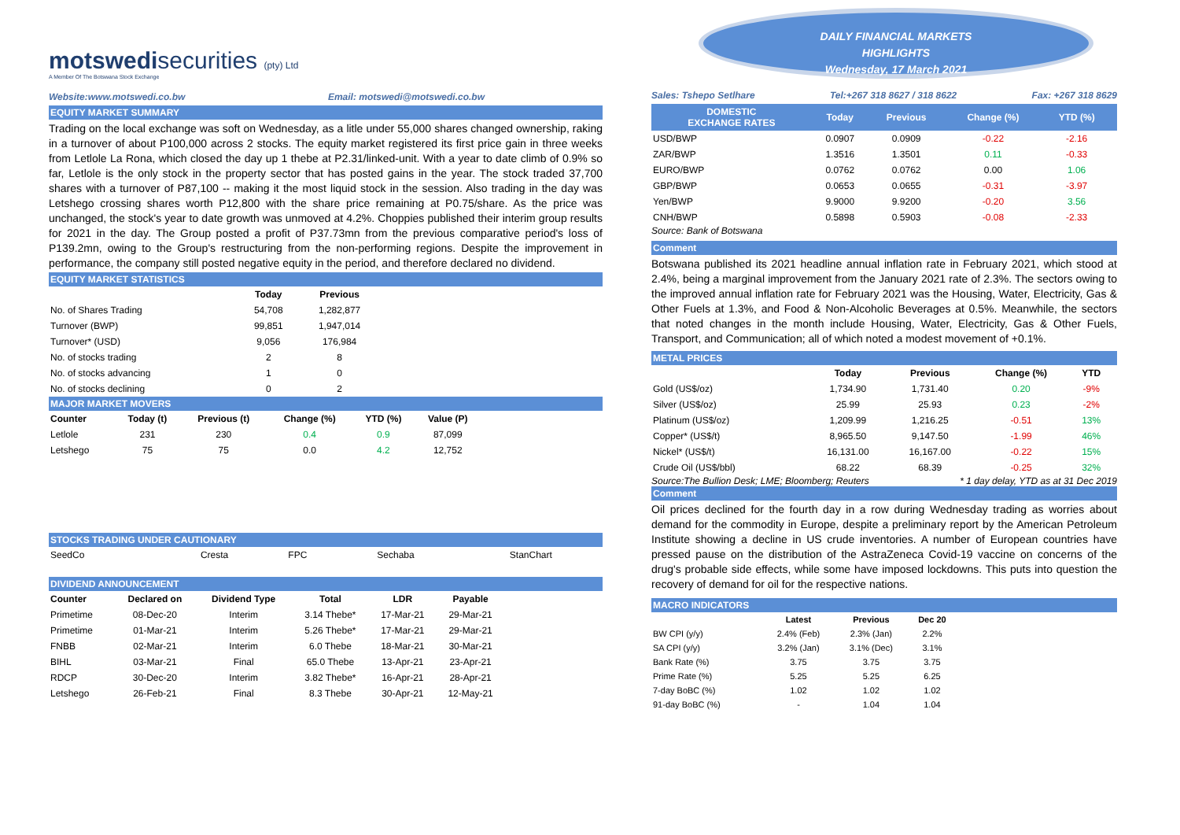motswedisecurities (pty) Ltd
A Member Of The Botswana Stock Exchange
Website:www.motswedi.co.bw Email: motswedi@motswedi.co.bw
EQUITY MARKET SUMMARY
Trading on the local exchange was soft on Wednesday, as a litle under 55,000 shares changed ownership, raking in a turnover of about P100,000 across 2 stocks. The equity market registered its first price gain in three weeks from Letlole La Rona, which closed the day up 1 thebe at P2.31/linked-unit. With a year to date climb of 0.9% so far, Letlole is the only stock in the property sector that has posted gains in the year. The stock traded 37,700 shares with a turnover of P87,100 -- making it the most liquid stock in the session. Also trading in the day was Letshego crossing shares worth P12,800 with the share price remaining at P0.75/share. As the price was unchanged, the stock's year to date growth was unmoved at 4.2%. Choppies published their interim group results for 2021 in the day. The Group posted a profit of P37.73mn from the previous comparative period's loss of P139.2mn, owing to the Group's restructuring from the non-performing regions. Despite the improvement in performance, the company still posted negative equity in the period, and therefore declared no dividend.
EQUITY MARKET STATISTICS
| | Today | Previous |
| --- | --- | --- |
| No. of Shares Trading | 54,708 | 1,282,877 |
| Turnover (BWP) | 99,851 | 1,947,014 |
| Turnover* (USD) | 9,056 | 176,984 |
| No. of stocks trading | 2 | 8 |
| No. of stocks advancing | 1 | 0 |
| No. of stocks declining | 0 | 2 |
MAJOR MARKET MOVERS
| Counter | Today (t) | Previous (t) | Change (%) | YTD (%) | Value (P) | |
| --- | --- | --- | --- | --- | --- | --- |
| Letlole | 231 | 230 | 0.4 | 0.9 | 87,099 | |
| Letshego | 75 | 75 | 0.0 | 4.2 | 12,752 | |
STOCKS TRADING UNDER CAUTIONARY
| SeedCo | Cresta | FPC | Sechaba | StanChart |
DIVIDEND ANNOUNCEMENT
| Counter | Declared on | Dividend Type | Total | LDR | Payable | |
| --- | --- | --- | --- | --- | --- | --- |
| Primetime | 08-Dec-20 | Interim | 3.14 Thebe* | 17-Mar-21 | 29-Mar-21 | |
| Primetime | 01-Mar-21 | Interim | 5.26 Thebe* | 17-Mar-21 | 29-Mar-21 | |
| FNBB | 02-Mar-21 | Interim | 6.0 Thebe | 18-Mar-21 | 30-Mar-21 | |
| BIHL | 03-Mar-21 | Final | 65.0 Thebe | 13-Apr-21 | 23-Apr-21 | |
| RDCP | 30-Dec-20 | Interim | 3.82 Thebe* | 16-Apr-21 | 28-Apr-21 | |
| Letshego | 26-Feb-21 | Final | 8.3 Thebe | 30-Apr-21 | 12-May-21 | |
DAILY FINANCIAL MARKETS
HIGHLIGHTS
Wednesday, 17 March 2021
Sales: Tshepo Setlhare Tel:+267 318 8627 / 318 8622 Fax: +267 318 8629
| DOMESTIC EXCHANGE RATES | Today | Previous | Change (%) | YTD (%) | |
| --- | --- | --- | --- | --- | --- |
| USD/BWP | 0.0907 | 0.0909 | -0.22 | -2.16 | |
| ZAR/BWP | 1.3516 | 1.3501 | 0.11 | -0.33 | |
| EURO/BWP | 0.0762 | 0.0762 | 0.00 | 1.06 | |
| GBP/BWP | 0.0653 | 0.0655 | -0.31 | -3.97 | |
| Yen/BWP | 9.9000 | 9.9200 | -0.20 | 3.56 | |
| CNH/BWP | 0.5898 | 0.5903 | -0.08 | -2.33 | |
Source: Bank of Botswana
Comment
Botswana published its 2021 headline annual inflation rate in February 2021, which stood at 2.4%, being a marginal improvement from the January 2021 rate of 2.3%. The sectors owing to the improved annual inflation rate for February 2021 was the Housing, Water, Electricity, Gas & Other Fuels at 1.3%, and Food & Non-Alcoholic Beverages at 0.5%. Meanwhile, the sectors that noted changes in the month include Housing, Water, Electricity, Gas & Other Fuels, Transport, and Communication; all of which noted a modest movement of +0.1%.
METAL PRICES
| | Today | Previous | Change (%) | YTD | |
| --- | --- | --- | --- | --- | --- |
| Gold (US$/oz) | 1,734.90 | 1,731.40 | 0.20 | -9% | |
| Silver (US$/oz) | 25.99 | 25.93 | 0.23 | -2% | |
| Platinum (US$/oz) | 1,209.99 | 1,216.25 | -0.51 | 13% | |
| Copper* (US$/t) | 8,965.50 | 9,147.50 | -1.99 | 46% | |
| Nickel* (US$/t) | 16,131.00 | 16,167.00 | -0.22 | 15% | |
| Crude Oil (US$/bbl) | 68.22 | 68.39 | -0.25 | 32% | |
Source:The Bullion Desk; LME; Bloomberg; Reuters * 1 day delay, YTD as at 31 Dec 2019
Comment
Oil prices declined for the fourth day in a row during Wednesday trading as worries about demand for the commodity in Europe, despite a preliminary report by the American Petroleum Institute showing a decline in US crude inventories. A number of European countries have pressed pause on the distribution of the AstraZeneca Covid-19 vaccine on concerns of the drug's probable side effects, while some have imposed lockdowns. This puts into question the recovery of demand for oil for the respective nations.
MACRO INDICATORS
| | Latest | Previous | Dec 20 | |
| --- | --- | --- | --- | --- |
| BW CPI (y/y) | 2.4% (Feb) | 2.3% (Jan) | 2.2% | |
| SA CPI (y/y) | 3.2% (Jan) | 3.1% (Dec) | 3.1% | |
| Bank Rate (%) | 3.75 | 3.75 | 3.75 | |
| Prime Rate (%) | 5.25 | 5.25 | 6.25 | |
| 7-day BoBC (%) | 1.02 | 1.02 | 1.02 | |
| 91-day BoBC (%) | - | 1.04 | 1.04 | |